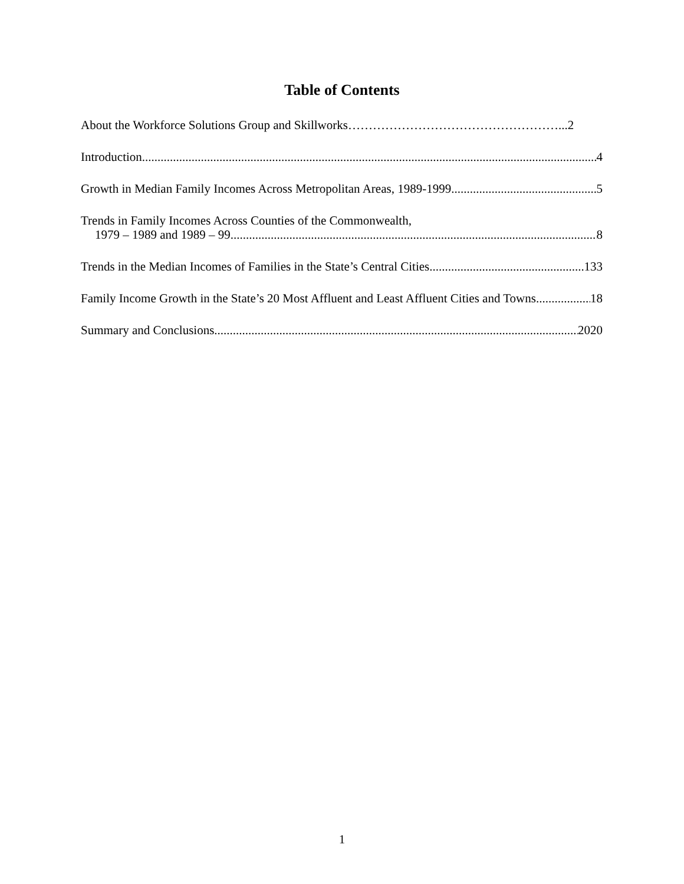Table of Contents
About the Workforce Solutions Group and Skillworks……………………………………………...2
Introduction 4
Growth in Median Family Incomes Across Metropolitan Areas, 1989-1999 5
Trends in Family Incomes Across Counties of the Commonwealth,
1979 – 1989 and 1989 – 99 8
Trends in the Median Incomes of Families in the State’s Central Cities 133
Family Income Growth in the State’s 20 Most Affluent and Least Affluent Cities and Towns 18
Summary and Conclusions 2020
1